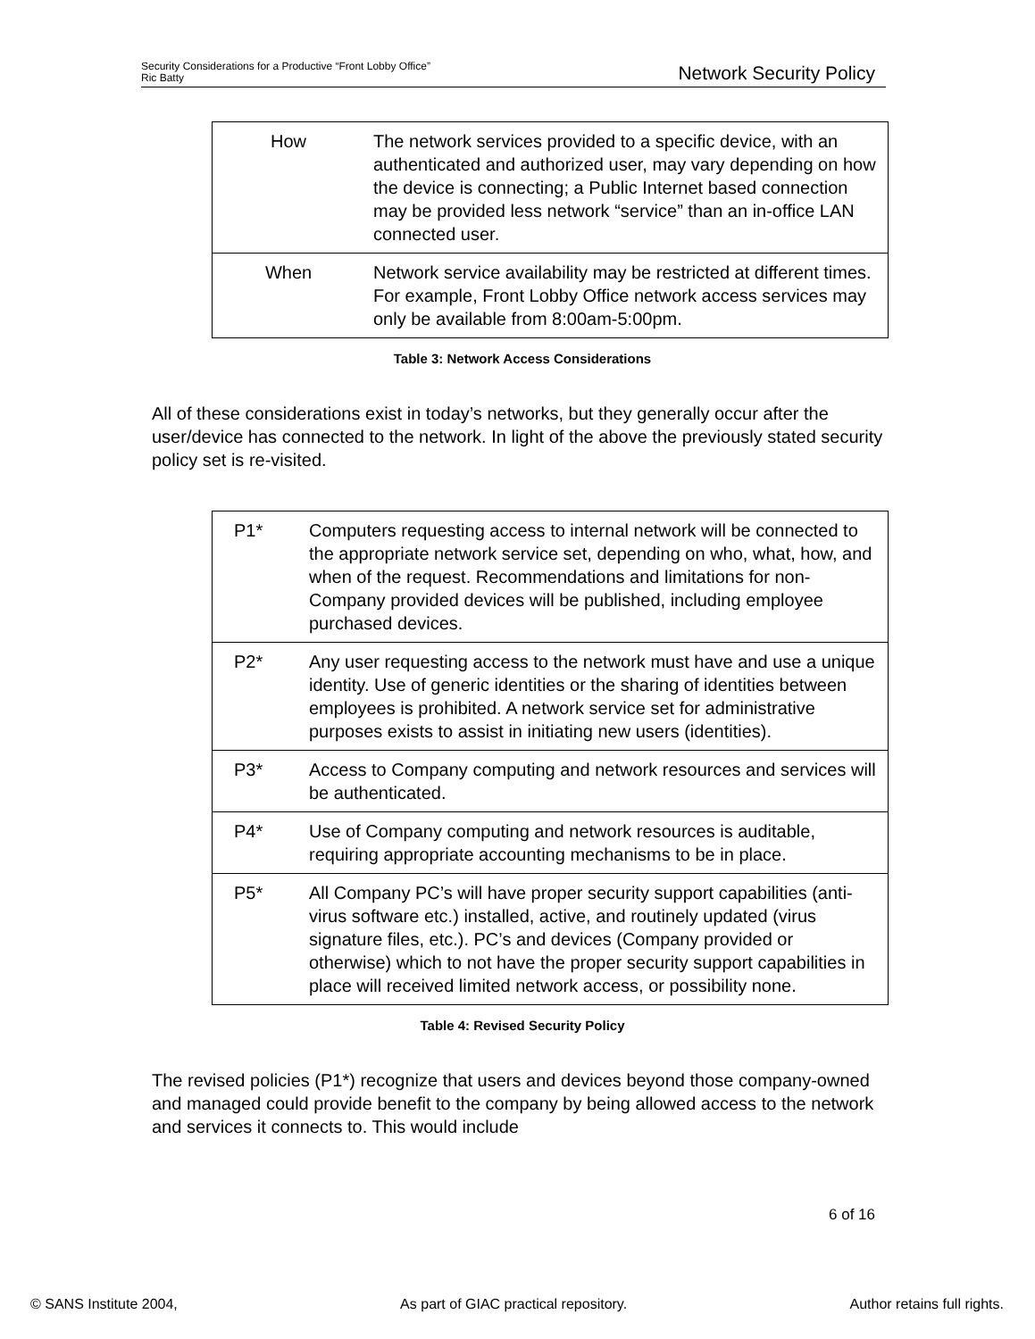Security Considerations for a Productive “Front Lobby Office”
Ric Batty
Network Security Policy
| How | The network services provided to a specific device, with an authenticated and authorized user, may vary depending on how the device is connecting; a Public Internet based connection may be provided less network “service” than an in-office LAN connected user. |
| When | Network service availability may be restricted at different times. For example, Front Lobby Office network access services may only be available from 8:00am-5:00pm. |
Table 3: Network Access Considerations
All of these considerations exist in today’s networks, but they generally occur after the user/device has connected to the network. In light of the above the previously stated security policy set is re-visited.
| P1* | Computers requesting access to internal network will be connected to the appropriate network service set, depending on who, what, how, and when of the request. Recommendations and limitations for non-Company provided devices will be published, including employee purchased devices. |
| P2* | Any user requesting access to the network must have and use a unique identity. Use of generic identities or the sharing of identities between employees is prohibited. A network service set for administrative purposes exists to assist in initiating new users (identities). |
| P3* | Access to Company computing and network resources and services will be authenticated. |
| P4* | Use of Company computing and network resources is auditable, requiring appropriate accounting mechanisms to be in place. |
| P5* | All Company PC’s will have proper security support capabilities (anti-virus software etc.) installed, active, and routinely updated (virus signature files, etc.). PC’s and devices (Company provided or otherwise) which to not have the proper security support capabilities in place will received limited network access, or possibility none. |
Table 4: Revised Security Policy
The revised policies (P1*) recognize that users and devices beyond those company-owned and managed could provide benefit to the company by being allowed access to the network and services it connects to. This would include
6 of 16
© SANS Institute 2004, As part of GIAC practical repository. Author retains full rights.